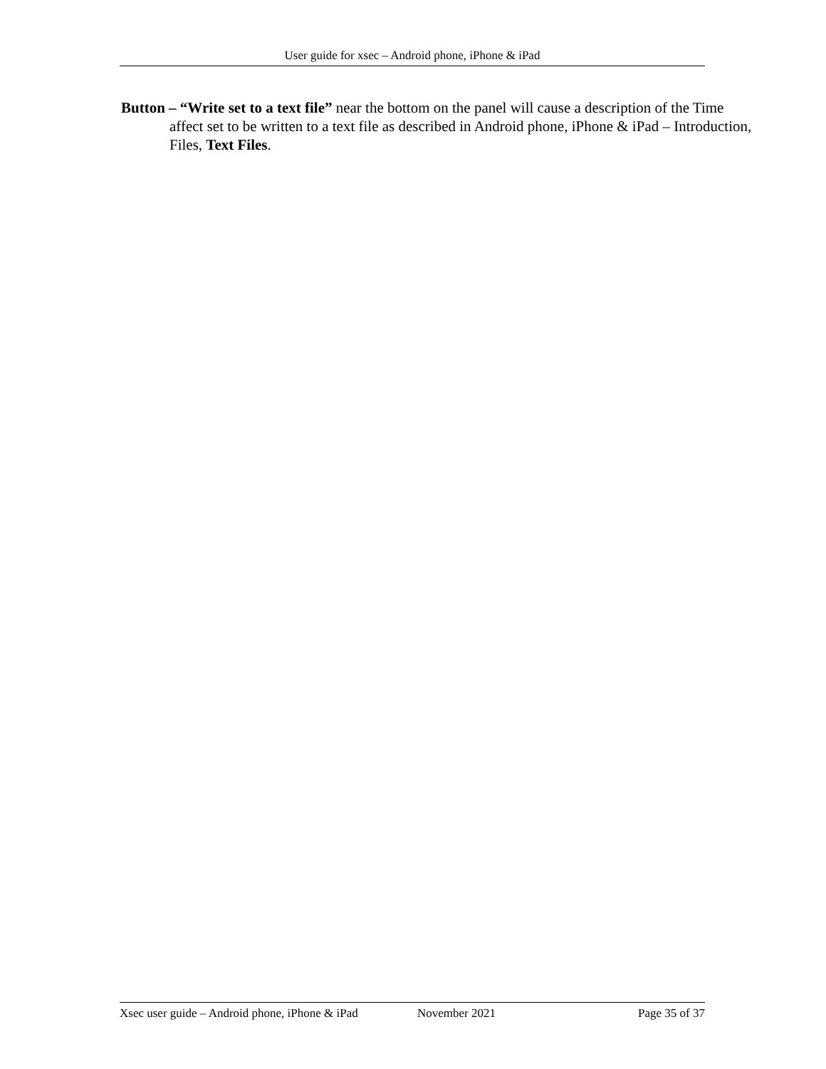User guide for xsec – Android phone, iPhone & iPad
Button – “Write set to a text file” near the bottom on the panel will cause a description of the Time affect set to be written to a text file as described in Android phone, iPhone & iPad – Introduction, Files, Text Files.
Xsec user guide – Android phone, iPhone & iPad November 2021 Page 35 of 37